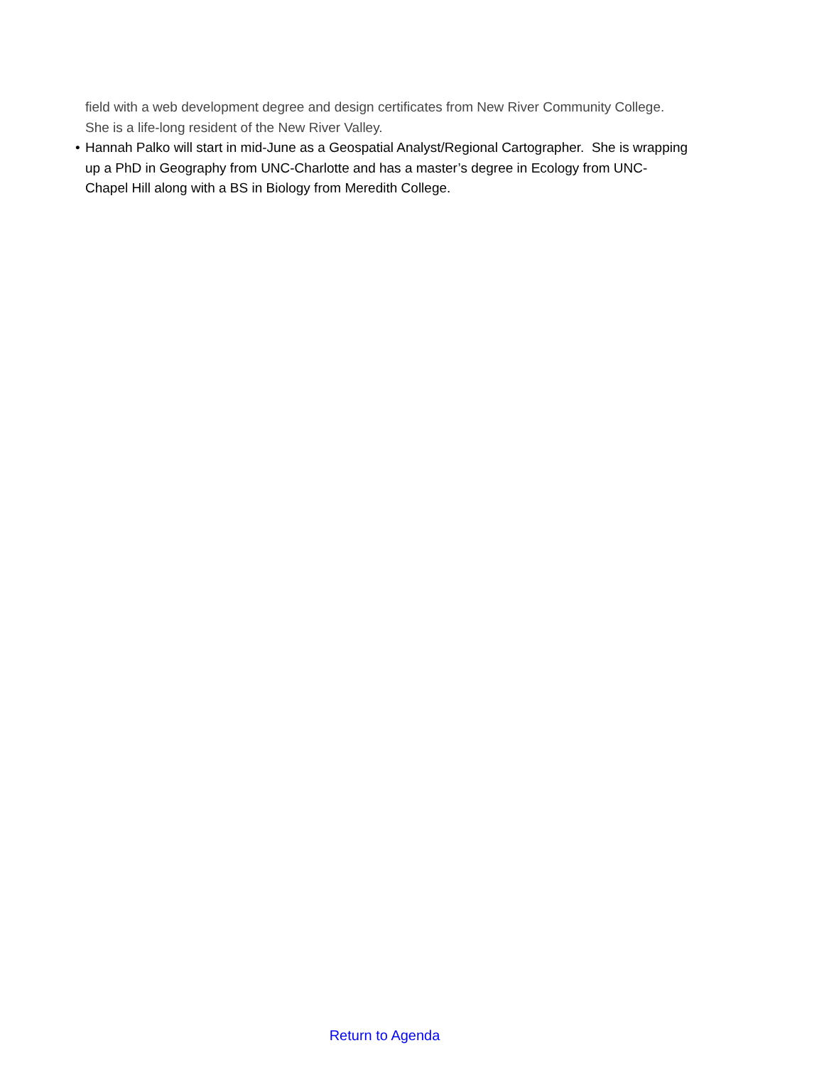field with a web development degree and design certificates from New River Community College. She is a life-long resident of the New River Valley.
• Hannah Palko will start in mid-June as a Geospatial Analyst/Regional Cartographer. She is wrapping up a PhD in Geography from UNC-Charlotte and has a master’s degree in Ecology from UNC-Chapel Hill along with a BS in Biology from Meredith College.
Return to Agenda